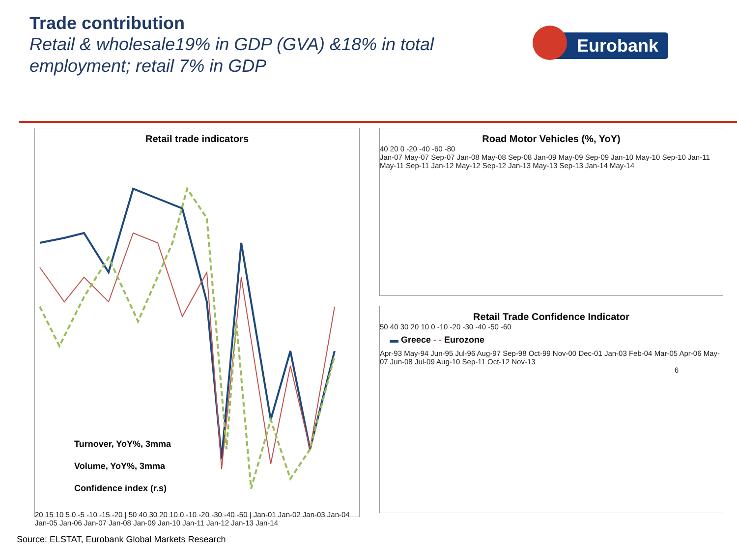Trade contribution
Retail & wholesale19% in GDP (GVA) &18% in total
employment; retail 7% in GDP
Eurobank
Retail trade indicators
Turnover, YoY%, 3mma
Volume, YoY%, 3mma
Confidence index (r.s)
20 15 10 5 0 -5 -10 -15 -20 | 50 40 30 20 10 0 -10 -20 -30 -40 -50 | Jan-01 Jan-02 Jan-03 Jan-04 Jan-05 Jan-06 Jan-07 Jan-08 Jan-09 Jan-10 Jan-11 Jan-12 Jan-13 Jan-14
Road Motor Vehicles (%, YoY)
40 20 0 -20 -40 -60 -80
Jan-07 May-07 Sep-07 Jan-08 May-08 Sep-08 Jan-09 May-09 Sep-09 Jan-10 May-10 Sep-10 Jan-11 May-11 Sep-11 Jan-12 May-12 Sep-12 Jan-13 May-13 Sep-13 Jan-14 May-14
Retail Trade Confidence Indicator
50 40 30 20 10 0 -10 -20 -30 -40 -50 -60
▬ Greece - - Eurozone
Apr-93 May-94 Jun-95 Jul-96 Aug-97 Sep-98 Oct-99 Nov-00 Dec-01 Jan-03 Feb-04 Mar-05 Apr-06 May-07 Jun-08 Jul-09 Aug-10 Sep-11 Oct-12 Nov-13
6
Source: ELSTAT, Eurobank Global Markets Research